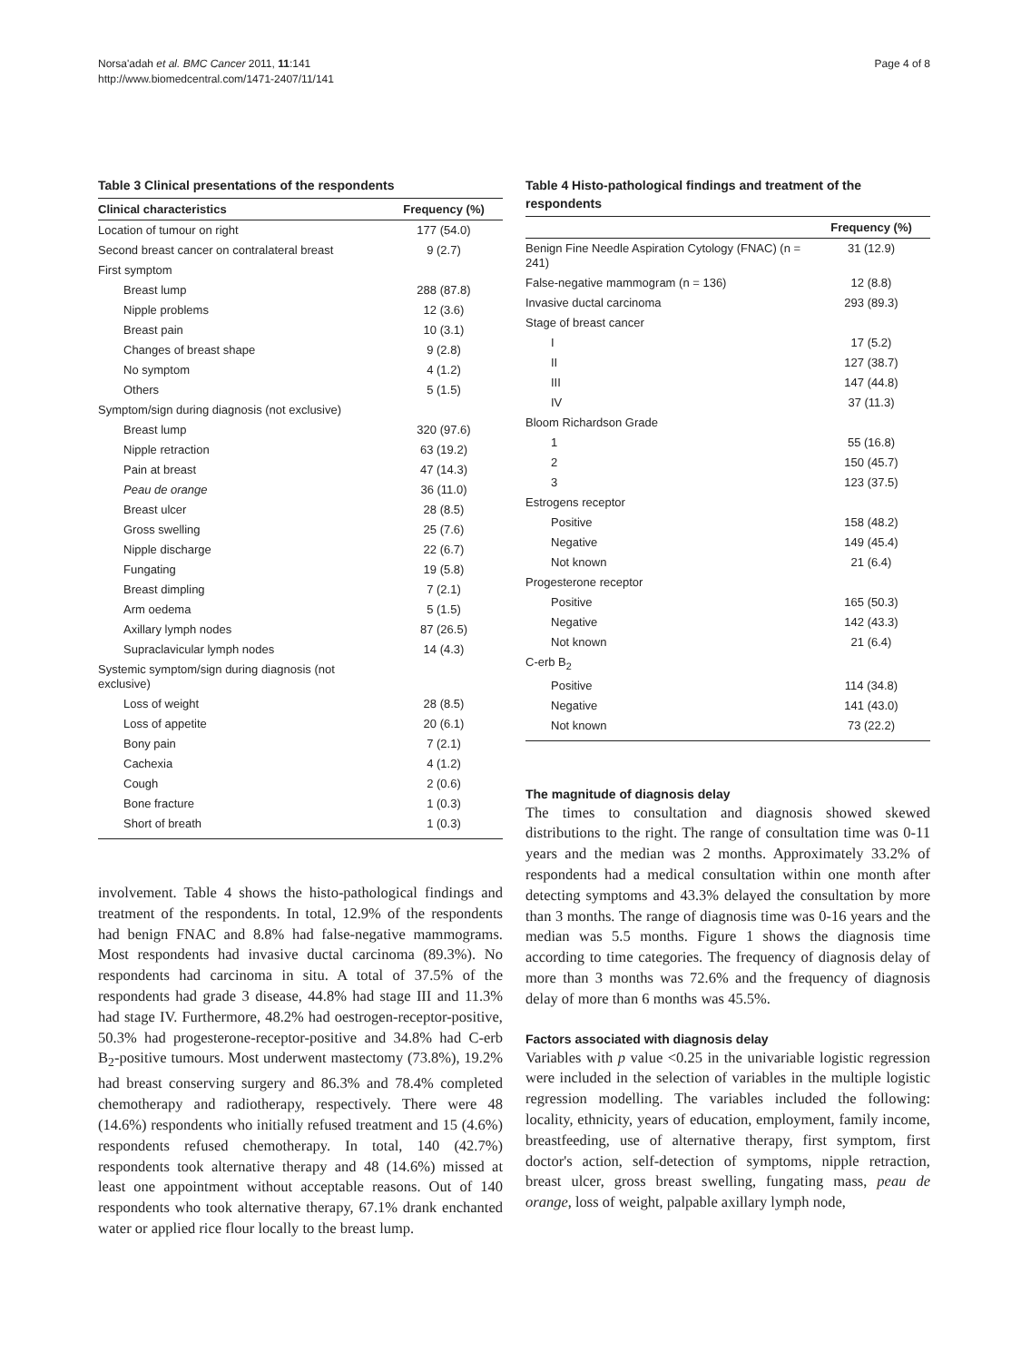Norsa'adah et al. BMC Cancer 2011, 11:141
http://www.biomedcentral.com/1471-2407/11/141
Page 4 of 8
Table 3 Clinical presentations of the respondents
| Clinical characteristics | Frequency (%) |
| --- | --- |
| Location of tumour on right | 177 (54.0) |
| Second breast cancer on contralateral breast | 9 (2.7) |
| First symptom | |
| Breast lump | 288 (87.8) |
| Nipple problems | 12 (3.6) |
| Breast pain | 10 (3.1) |
| Changes of breast shape | 9 (2.8) |
| No symptom | 4 (1.2) |
| Others | 5 (1.5) |
| Symptom/sign during diagnosis (not exclusive) | |
| Breast lump | 320 (97.6) |
| Nipple retraction | 63 (19.2) |
| Pain at breast | 47 (14.3) |
| Peau de orange | 36 (11.0) |
| Breast ulcer | 28 (8.5) |
| Gross swelling | 25 (7.6) |
| Nipple discharge | 22 (6.7) |
| Fungating | 19 (5.8) |
| Breast dimpling | 7 (2.1) |
| Arm oedema | 5 (1.5) |
| Axillary lymph nodes | 87 (26.5) |
| Supraclavicular lymph nodes | 14 (4.3) |
| Systemic symptom/sign during diagnosis (not exclusive) | |
| Loss of weight | 28 (8.5) |
| Loss of appetite | 20 (6.1) |
| Bony pain | 7 (2.1) |
| Cachexia | 4 (1.2) |
| Cough | 2 (0.6) |
| Bone fracture | 1 (0.3) |
| Short of breath | 1 (0.3) |
involvement. Table 4 shows the histo-pathological findings and treatment of the respondents. In total, 12.9% of the respondents had benign FNAC and 8.8% had false-negative mammograms. Most respondents had invasive ductal carcinoma (89.3%). No respondents had carcinoma in situ. A total of 37.5% of the respondents had grade 3 disease, 44.8% had stage III and 11.3% had stage IV. Furthermore, 48.2% had oestrogen-receptor-positive, 50.3% had progesterone-receptor-positive and 34.8% had C-erb B<sub>2</sub>-positive tumours. Most underwent mastectomy (73.8%), 19.2% had breast conserving surgery and 86.3% and 78.4% completed chemotherapy and radiotherapy, respectively. There were 48 (14.6%) respondents who initially refused treatment and 15 (4.6%) respondents refused chemotherapy. In total, 140 (42.7%) respondents took alternative therapy and 48 (14.6%) missed at least one appointment without acceptable reasons. Out of 140 respondents who took alternative therapy, 67.1% drank enchanted water or applied rice flour locally to the breast lump.
Table 4 Histo-pathological findings and treatment of the respondents
| | Frequency (%) |
| --- | --- |
| Benign Fine Needle Aspiration Cytology (FNAC) (n = 241) | 31 (12.9) |
| False-negative mammogram (n = 136) | 12 (8.8) |
| Invasive ductal carcinoma | 293 (89.3) |
| Stage of breast cancer | |
| I | 17 (5.2) |
| II | 127 (38.7) |
| III | 147 (44.8) |
| IV | 37 (11.3) |
| Bloom Richardson Grade | |
| 1 | 55 (16.8) |
| 2 | 150 (45.7) |
| 3 | 123 (37.5) |
| Estrogens receptor | |
| Positive | 158 (48.2) |
| Negative | 149 (45.4) |
| Not known | 21 (6.4) |
| Progesterone receptor | |
| Positive | 165 (50.3) |
| Negative | 142 (43.3) |
| Not known | 21 (6.4) |
| C-erb B<sub>2</sub> | |
| Positive | 114 (34.8) |
| Negative | 141 (43.0) |
| Not known | 73 (22.2) |
The magnitude of diagnosis delay
The times to consultation and diagnosis showed skewed distributions to the right. The range of consultation time was 0-11 years and the median was 2 months. Approximately 33.2% of respondents had a medical consultation within one month after detecting symptoms and 43.3% delayed the consultation by more than 3 months. The range of diagnosis time was 0-16 years and the median was 5.5 months. Figure 1 shows the diagnosis time according to time categories. The frequency of diagnosis delay of more than 3 months was 72.6% and the frequency of diagnosis delay of more than 6 months was 45.5%.
Factors associated with diagnosis delay
Variables with p value <0.25 in the univariable logistic regression were included in the selection of variables in the multiple logistic regression modelling. The variables included the following: locality, ethnicity, years of education, employment, family income, breastfeeding, use of alternative therapy, first symptom, first doctor's action, self-detection of symptoms, nipple retraction, breast ulcer, gross breast swelling, fungating mass, peau de orange, loss of weight, palpable axillary lymph node,